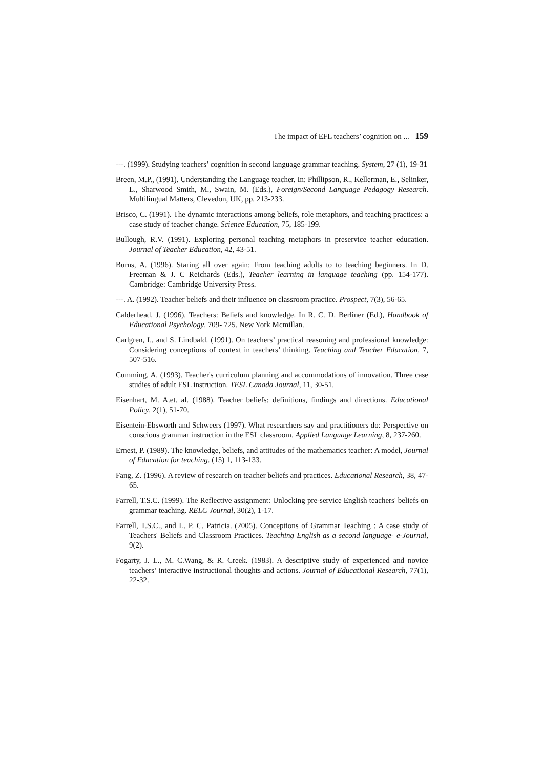The impact of EFL teachers’ cognition on ... 159
---. (1999). Studying teachers’ cognition in second language grammar teaching. System, 27 (1), 19-31
Breen, M.P., (1991). Understanding the Language teacher. In: Phillipson, R., Kellerman, E., Selinker, L., Sharwood Smith, M., Swain, M. (Eds.), Foreign/Second Language Pedagogy Research. Multilingual Matters, Clevedon, UK, pp. 213-233.
Brisco, C. (1991). The dynamic interactions among beliefs, role metaphors, and teaching practices: a case study of teacher change. Science Education, 75, 185-199.
Bullough, R.V. (1991). Exploring personal teaching metaphors in preservice teacher education. Journal of Teacher Education, 42, 43-51.
Burns, A. (1996). Staring all over again: From teaching adults to to teaching beginners. In D. Freeman & J. C Reichards (Eds.), Teacher learning in language teaching (pp. 154-177). Cambridge: Cambridge University Press.
---. A. (1992). Teacher beliefs and their influence on classroom practice. Prospect, 7(3), 56-65.
Calderhead, J. (1996). Teachers: Beliefs and knowledge. In R. C. D. Berliner (Ed.), Handbook of Educational Psychology, 709- 725. New York Mcmillan.
Carlgren, I., and S. Lindbald. (1991). On teachers’ practical reasoning and professional knowledge: Considering conceptions of context in teachers’ thinking. Teaching and Teacher Education, 7, 507-516.
Cumming, A. (1993). Teacher's curriculum planning and accommodations of innovation. Three case studies of adult ESL instruction. TESL Canada Journal, 11, 30-51.
Eisenhart, M. A.et. al. (1988). Teacher beliefs: definitions, findings and directions. Educational Policy, 2(1), 51-70.
Eisentein-Ebsworth and Schweers (1997). What researchers say and practitioners do: Perspective on conscious grammar instruction in the ESL classroom. Applied Language Learning, 8, 237-260.
Ernest, P. (1989). The knowledge, beliefs, and attitudes of the mathematics teacher: A model, Journal of Education for teaching. (15) 1, 113-133.
Fang, Z. (1996). A review of research on teacher beliefs and practices. Educational Research, 38, 47-65.
Farrell, T.S.C. (1999). The Reflective assignment: Unlocking pre-service English teachers' beliefs on grammar teaching. RELC Journal, 30(2), 1-17.
Farrell, T.S.C., and L. P. C. Patricia. (2005). Conceptions of Grammar Teaching : A case study of Teachers' Beliefs and Classroom Practices. Teaching English as a second language- e-Journal, 9(2).
Fogarty, J. L., M. C.Wang, & R. Creek. (1983). A descriptive study of experienced and novice teachers’ interactive instructional thoughts and actions. Journal of Educational Research, 77(1), 22-32.